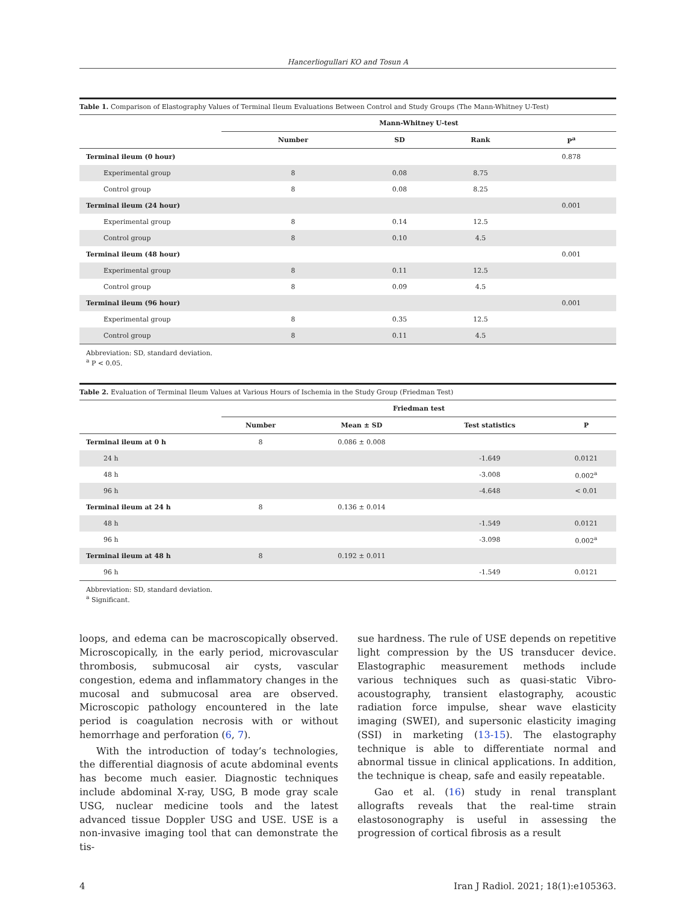Hancerliogullari KO and Tosun A
Table 1. Comparison of Elastography Values of Terminal Ileum Evaluations Between Control and Study Groups (The Mann-Whitney U-Test)
| | Mann-Whitney U-test | | | |
| --- | --- | --- | --- | --- |
| | Number | SD | Rank | P<sup>a</sup> |
| Terminal ileum (0 hour) | | | | 0.878 |
| Experimental group | 8 | 0.08 | 8.75 | |
| Control group | 8 | 0.08 | 8.25 | |
| Terminal ileum (24 hour) | | | | 0.001 |
| Experimental group | 8 | 0.14 | 12.5 | |
| Control group | 8 | 0.10 | 4.5 | |
| Terminal ileum (48 hour) | | | | 0.001 |
| Experimental group | 8 | 0.11 | 12.5 | |
| Control group | 8 | 0.09 | 4.5 | |
| Terminal ileum (96 hour) | | | | 0.001 |
| Experimental group | 8 | 0.35 | 12.5 | |
| Control group | 8 | 0.11 | 4.5 | |
Abbreviation: SD, standard deviation.
<sup>a</sup> P < 0.05.
Table 2. Evaluation of Terminal Ileum Values at Various Hours of Ischemia in the Study Group (Friedman Test)
| | Friedman test | | | |
| --- | --- | --- | --- | --- |
| | Number | Mean ± SD | Test statistics | P |
| Terminal ileum at 0 h | 8 | 0.086 ± 0.008 | | |
| 24 h | | | -1.649 | 0.0121 |
| 48 h | | | -3.008 | 0.002<sup>a</sup> |
| 96 h | | | -4.648 | < 0.01 |
| Terminal ileum at 24 h | 8 | 0.136 ± 0.014 | | |
| 48 h | | | -1.549 | 0.0121 |
| 96 h | | | -3.098 | 0.002<sup>a</sup> |
| Terminal ileum at 48 h | 8 | 0.192 ± 0.011 | | |
| 96 h | | | -1.549 | 0.0121 |
Abbreviation: SD, standard deviation.
<sup>a</sup> Significant.
loops, and edema can be macroscopically observed. Microscopically, in the early period, microvascular thrombosis, submucosal air cysts, vascular congestion, edema and inflammatory changes in the mucosal and submucosal area are observed. Microscopic pathology encountered in the late period is coagulation necrosis with or without hemorrhage and perforation (6, 7).
With the introduction of today’s technologies, the differential diagnosis of acute abdominal events has become much easier. Diagnostic techniques include abdominal X-ray, USG, B mode gray scale USG, nuclear medicine tools and the latest advanced tissue Doppler USG and USE. USE is a non-invasive imaging tool that can demonstrate the tis-
sue hardness. The rule of USE depends on repetitive light compression by the US transducer device. Elastographic measurement methods include various techniques such as quasi-static Vibro-acoustography, transient elastography, acoustic radiation force impulse, shear wave elasticity imaging (SWEI), and supersonic elasticity imaging (SSI) in marketing (13-15). The elastography technique is able to differentiate normal and abnormal tissue in clinical applications. In addition, the technique is cheap, safe and easily repeatable.
Gao et al. (16) study in renal transplant allografts reveals that the real-time strain elastosonography is useful in assessing the progression of cortical fibrosis as a result
4 Iran J Radiol. 2021; 18(1):e105363.